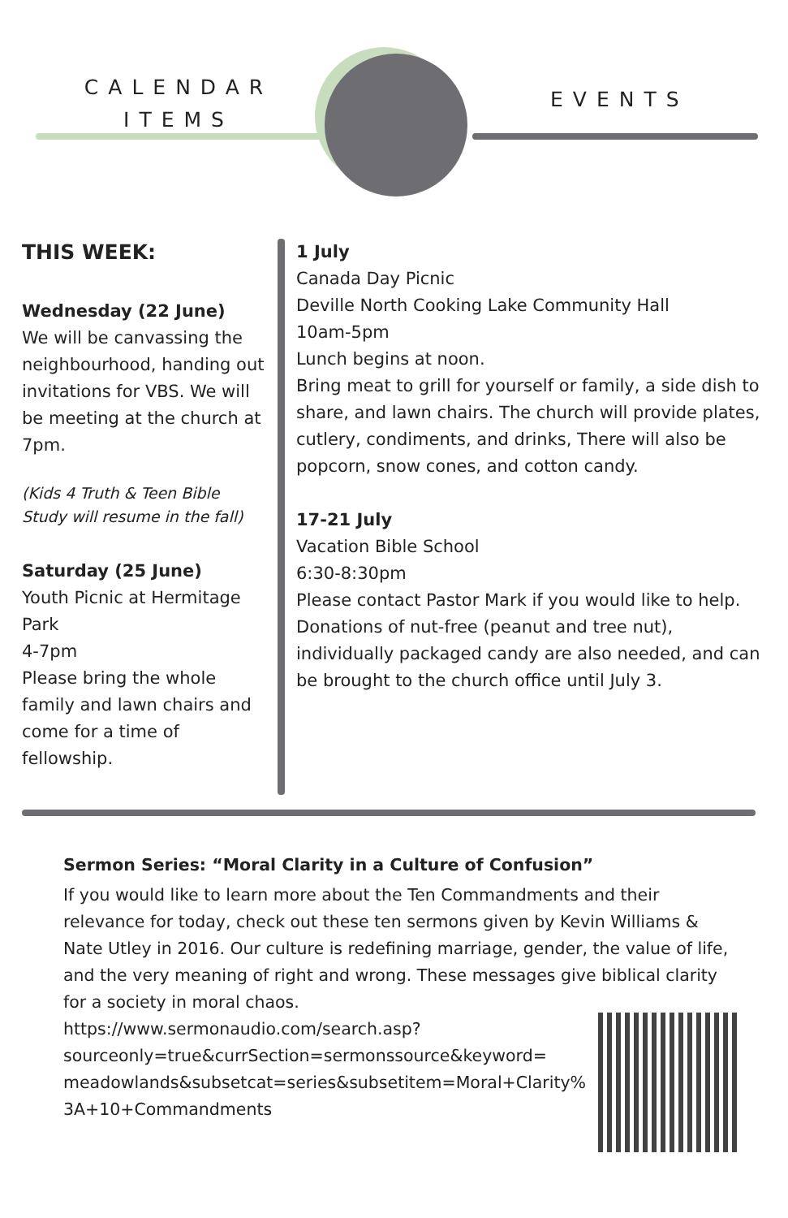CALENDAR ITEMS
EVENTS
THIS WEEK:
Wednesday (22 June)
We will be canvassing the neighbourhood, handing out invitations for VBS. We will be meeting at the church at 7pm.
(Kids 4 Truth & Teen Bible Study will resume in the fall)
Saturday (25 June)
Youth Picnic at Hermitage Park
4-7pm
Please bring the whole family and lawn chairs and come for a time of fellowship.
1 July
Canada Day Picnic
Deville North Cooking Lake Community Hall
10am-5pm
Lunch begins at noon.
Bring meat to grill for yourself or family, a side dish to share, and lawn chairs. The church will provide plates, cutlery, condiments, and drinks, There will also be popcorn, snow cones, and cotton candy.
17-21 July
Vacation Bible School
6:30-8:30pm
Please contact Pastor Mark if you would like to help. Donations of nut-free (peanut and tree nut), individually packaged candy are also needed, and can be brought to the church office until July 3.
Sermon Series: “Moral Clarity in a Culture of Confusion”
If you would like to learn more about the Ten Commandments and their relevance for today, check out these ten sermons given by Kevin Williams & Nate Utley in 2016. Our culture is redefining marriage, gender, the value of life, and the very meaning of right and wrong. These messages give biblical clarity for a society in moral chaos.
https://www.sermonaudio.com/search.asp?
sourceonly=true&currSection=sermonssource&keyword=
meadowlands&subsetcat=series&subsetitem=Moral+Clarity%
3A+10+Commandments